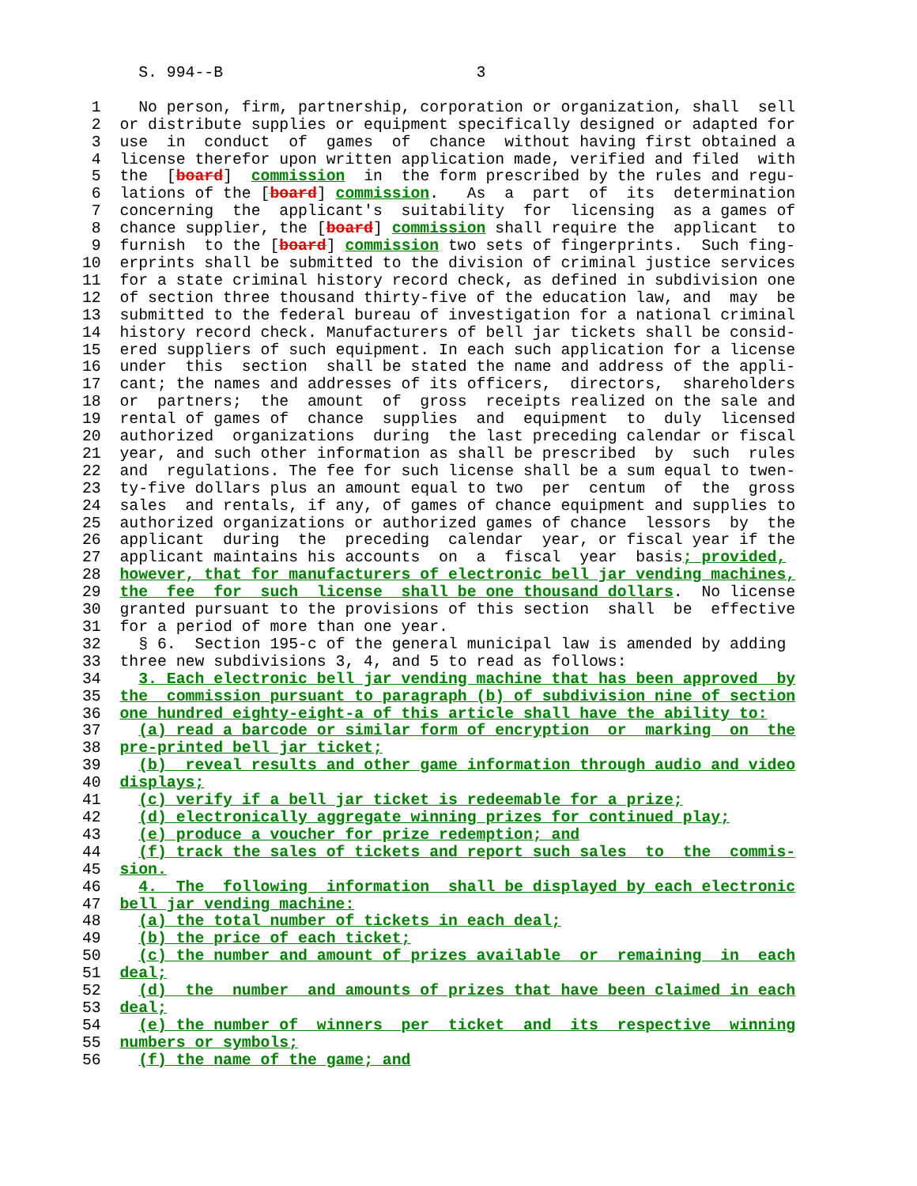S. 994--B                           3

 1    No person, firm, partnership, corporation or organization, shall  sell
 2  or distribute supplies or equipment specifically designed or adapted for
 3  use  in  conduct  of  games  of  chance  without having first obtained a
 4  license therefor upon written application made, verified and filed  with
 5  the  [board]  commission  in  the form prescribed by the rules and regu-
 6  lations of the [board] commission.   As  a  part  of  its  determination
 7  concerning  the  applicant's  suitability  for  licensing  as a games of
 8  chance supplier, the [board] commission shall require the  applicant  to
 9  furnish  to the [board] commission two sets of fingerprints.  Such fing-
10  erprints shall be submitted to the division of criminal justice services
11  for a state criminal history record check, as defined in subdivision one
12  of section three thousand thirty-five of the education law, and  may  be
13  submitted to the federal bureau of investigation for a national criminal
14  history record check. Manufacturers of bell jar tickets shall be consid-
15  ered suppliers of such equipment. In each such application for a license
16  under  this  section  shall be stated the name and address of the appli-
17  cant; the names and addresses of its officers,  directors,  shareholders
18  or  partners;  the  amount  of  gross  receipts realized on the sale and
19  rental of games of  chance  supplies  and  equipment  to  duly  licensed
20  authorized  organizations  during  the last preceding calendar or fiscal
21  year, and such other information as shall be prescribed  by  such  rules
22  and  regulations. The fee for such license shall be a sum equal to twen-
23  ty-five dollars plus an amount equal to two  per  centum  of  the  gross
24  sales  and rentals, if any, of games of chance equipment and supplies to
25  authorized organizations or authorized games of chance  lessors  by  the
26  applicant  during  the  preceding  calendar  year, or fiscal year if the
27  applicant maintains his accounts  on  a  fiscal  year  basis; provided,
28  however, that for manufacturers of electronic bell jar vending machines,
29  the  fee  for  such  license  shall be one thousand dollars.  No license
30  granted pursuant to the provisions of this section  shall  be  effective
31  for a period of more than one year.
32    § 6.  Section 195-c of the general municipal law is amended by adding
33  three new subdivisions 3, 4, and 5 to read as follows:
34    3. Each electronic bell jar vending machine that has been approved  by
35  the  commission pursuant to paragraph (b) of subdivision nine of section
36  one hundred eighty-eight-a of this article shall have the ability to:
37    (a) read a barcode or similar form of encryption  or  marking  on  the
38  pre-printed bell jar ticket;
39    (b)  reveal results and other game information through audio and video
40  displays;
41    (c) verify if a bell jar ticket is redeemable for a prize;
42    (d) electronically aggregate winning prizes for continued play;
43    (e) produce a voucher for prize redemption; and
44    (f) track the sales of tickets and report such sales  to  the  commis-
45  sion.
46    4.  The  following  information  shall be displayed by each electronic
47  bell jar vending machine:
48    (a) the total number of tickets in each deal;
49    (b) the price of each ticket;
50    (c) the number and amount of prizes available  or  remaining  in  each
51  deal;
52    (d)  the  number  and amounts of prizes that have been claimed in each
53  deal;
54    (e) the number of  winners  per  ticket  and  its  respective  winning
55  numbers or symbols;
56    (f) the name of the game; and